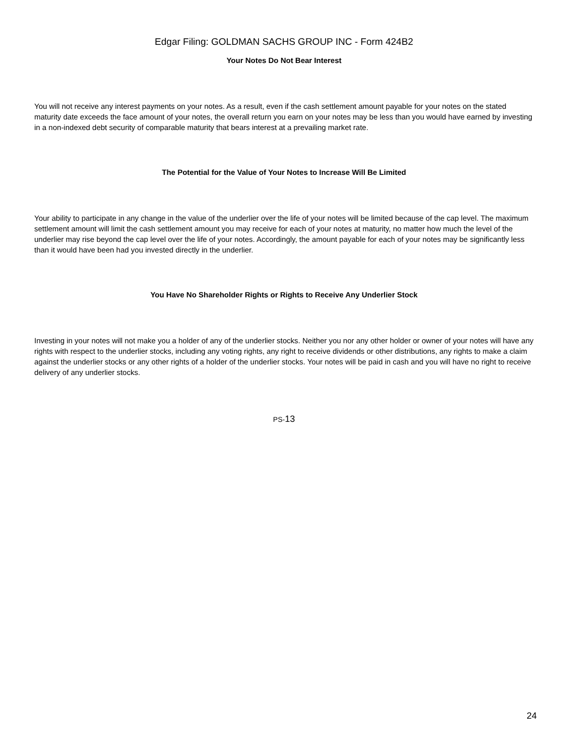Edgar Filing: GOLDMAN SACHS GROUP INC - Form 424B2
Your Notes Do Not Bear Interest
You will not receive any interest payments on your notes. As a result, even if the cash settlement amount payable for your notes on the stated maturity date exceeds the face amount of your notes, the overall return you earn on your notes may be less than you would have earned by investing in a non-indexed debt security of comparable maturity that bears interest at a prevailing market rate.
The Potential for the Value of Your Notes to Increase Will Be Limited
Your ability to participate in any change in the value of the underlier over the life of your notes will be limited because of the cap level. The maximum settlement amount will limit the cash settlement amount you may receive for each of your notes at maturity, no matter how much the level of the underlier may rise beyond the cap level over the life of your notes. Accordingly, the amount payable for each of your notes may be significantly less than it would have been had you invested directly in the underlier.
You Have No Shareholder Rights or Rights to Receive Any Underlier Stock
Investing in your notes will not make you a holder of any of the underlier stocks. Neither you nor any other holder or owner of your notes will have any rights with respect to the underlier stocks, including any voting rights, any right to receive dividends or other distributions, any rights to make a claim against the underlier stocks or any other rights of a holder of the underlier stocks. Your notes will be paid in cash and you will have no right to receive delivery of any underlier stocks.
PS-13
24